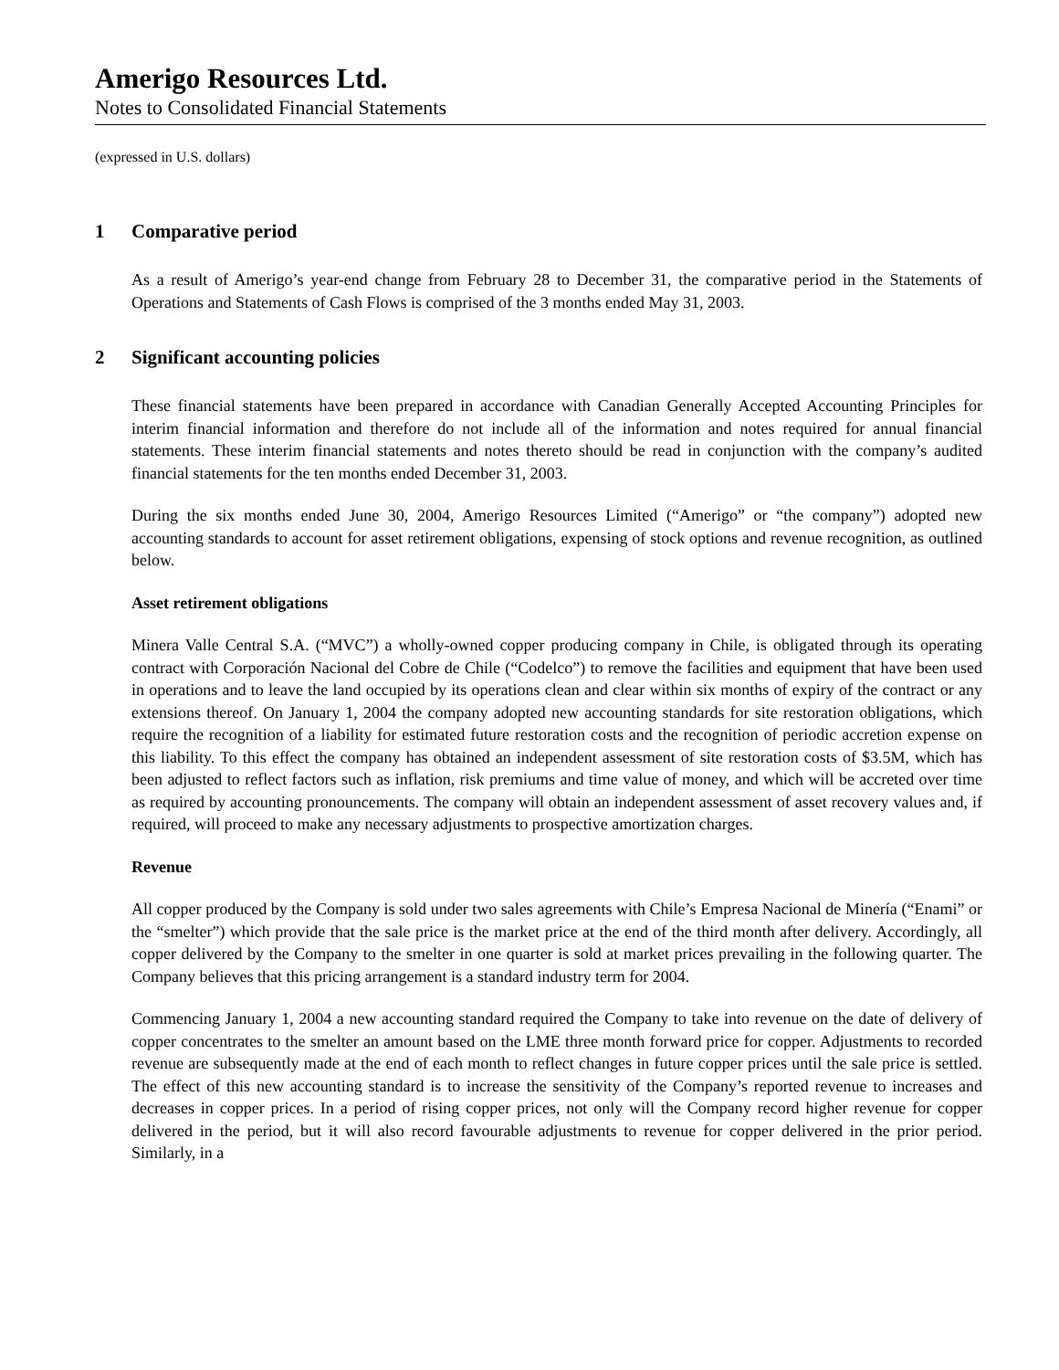Amerigo Resources Ltd.
Notes to Consolidated Financial Statements
(expressed in U.S. dollars)
1 Comparative period
As a result of Amerigo’s year-end change from February 28 to December 31, the comparative period in the Statements of Operations and Statements of Cash Flows is comprised of the 3 months ended May 31, 2003.
2 Significant accounting policies
These financial statements have been prepared in accordance with Canadian Generally Accepted Accounting Principles for interim financial information and therefore do not include all of the information and notes required for annual financial statements. These interim financial statements and notes thereto should be read in conjunction with the company’s audited financial statements for the ten months ended December 31, 2003.
During the six months ended June 30, 2004, Amerigo Resources Limited (“Amerigo” or “the company”) adopted new accounting standards to account for asset retirement obligations, expensing of stock options and revenue recognition, as outlined below.
Asset retirement obligations
Minera Valle Central S.A. (“MVC”) a wholly-owned copper producing company in Chile, is obligated through its operating contract with Corporación Nacional del Cobre de Chile (“Codelco”) to remove the facilities and equipment that have been used in operations and to leave the land occupied by its operations clean and clear within six months of expiry of the contract or any extensions thereof. On January 1, 2004 the company adopted new accounting standards for site restoration obligations, which require the recognition of a liability for estimated future restoration costs and the recognition of periodic accretion expense on this liability. To this effect the company has obtained an independent assessment of site restoration costs of $3.5M, which has been adjusted to reflect factors such as inflation, risk premiums and time value of money, and which will be accreted over time as required by accounting pronouncements. The company will obtain an independent assessment of asset recovery values and, if required, will proceed to make any necessary adjustments to prospective amortization charges.
Revenue
All copper produced by the Company is sold under two sales agreements with Chile’s Empresa Nacional de Minería (“Enami” or the “smelter”) which provide that the sale price is the market price at the end of the third month after delivery. Accordingly, all copper delivered by the Company to the smelter in one quarter is sold at market prices prevailing in the following quarter. The Company believes that this pricing arrangement is a standard industry term for 2004.
Commencing January 1, 2004 a new accounting standard required the Company to take into revenue on the date of delivery of copper concentrates to the smelter an amount based on the LME three month forward price for copper. Adjustments to recorded revenue are subsequently made at the end of each month to reflect changes in future copper prices until the sale price is settled. The effect of this new accounting standard is to increase the sensitivity of the Company’s reported revenue to increases and decreases in copper prices. In a period of rising copper prices, not only will the Company record higher revenue for copper delivered in the period, but it will also record favourable adjustments to revenue for copper delivered in the prior period. Similarly, in a